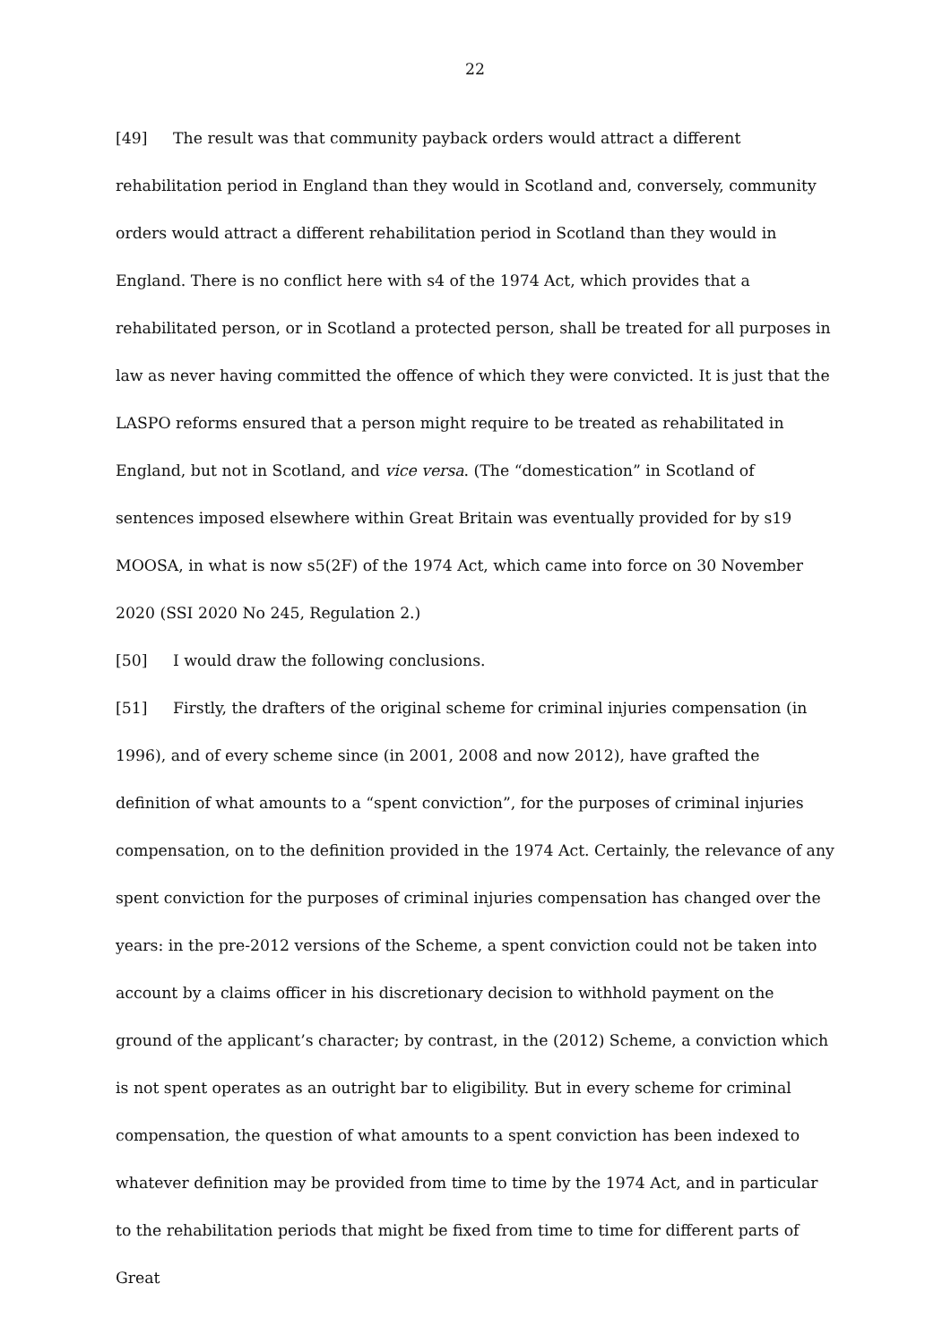22
[49] The result was that community payback orders would attract a different rehabilitation period in England than they would in Scotland and, conversely, community orders would attract a different rehabilitation period in Scotland than they would in England. There is no conflict here with s4 of the 1974 Act, which provides that a rehabilitated person, or in Scotland a protected person, shall be treated for all purposes in law as never having committed the offence of which they were convicted. It is just that the LASPO reforms ensured that a person might require to be treated as rehabilitated in England, but not in Scotland, and vice versa. (The “domestication” in Scotland of sentences imposed elsewhere within Great Britain was eventually provided for by s19 MOOSA, in what is now s5(2F) of the 1974 Act, which came into force on 30 November 2020 (SSI 2020 No 245, Regulation 2.)
[50] I would draw the following conclusions.
[51] Firstly, the drafters of the original scheme for criminal injuries compensation (in 1996), and of every scheme since (in 2001, 2008 and now 2012), have grafted the definition of what amounts to a “spent conviction”, for the purposes of criminal injuries compensation, on to the definition provided in the 1974 Act. Certainly, the relevance of any spent conviction for the purposes of criminal injuries compensation has changed over the years: in the pre-2012 versions of the Scheme, a spent conviction could not be taken into account by a claims officer in his discretionary decision to withhold payment on the ground of the applicant’s character; by contrast, in the (2012) Scheme, a conviction which is not spent operates as an outright bar to eligibility. But in every scheme for criminal compensation, the question of what amounts to a spent conviction has been indexed to whatever definition may be provided from time to time by the 1974 Act, and in particular to the rehabilitation periods that might be fixed from time to time for different parts of Great